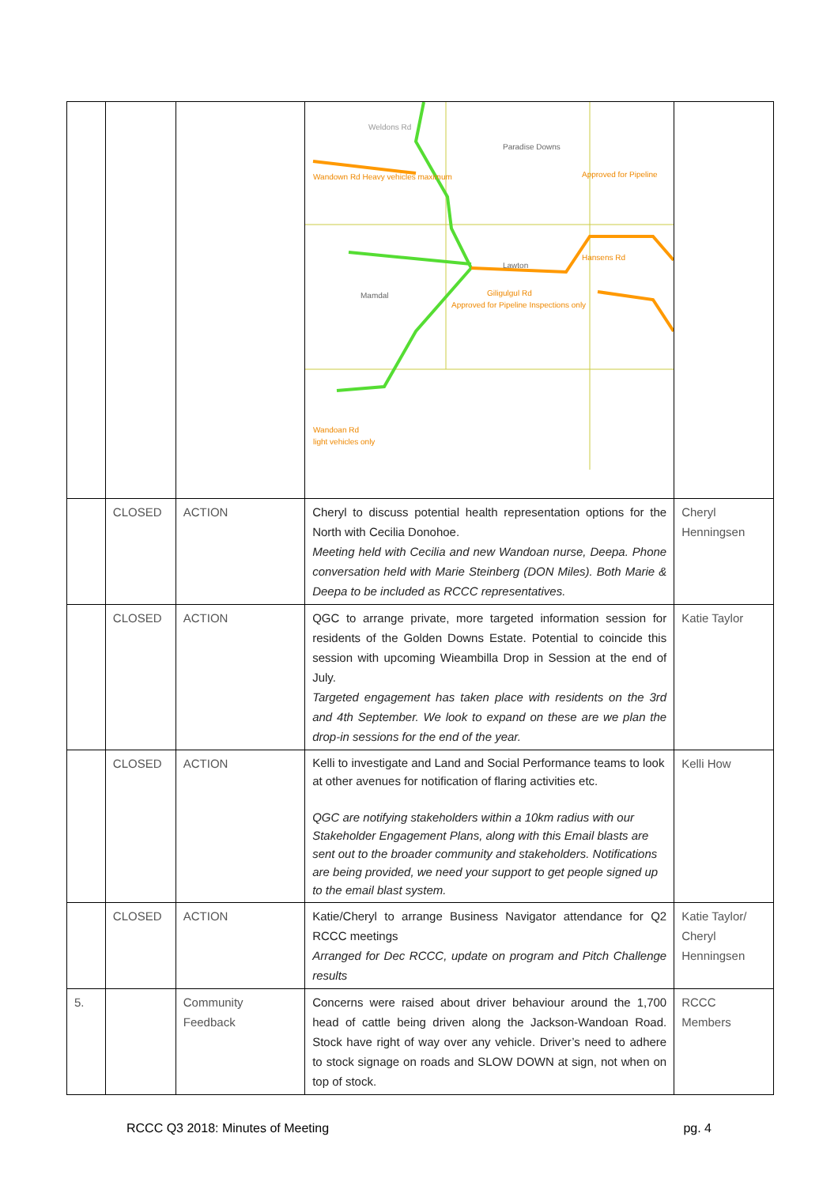| | | | Weldons Rd Paradise Downs Wandown Rd Heavy vehicles maximum Approved for Pipeline Hansens Rd Lawton Giligulgul Rd Approved for Pipeline Inspections only Mamdal Wandoan Rd light vehicles only | |
| | CLOSED | ACTION | Cheryl to discuss potential health representation options for the North with Cecilia Donohoe. Meeting held with Cecilia and new Wandoan nurse, Deepa. Phone conversation held with Marie Steinberg (DON Miles). Both Marie & Deepa to be included as RCCC representatives. | Cheryl Henningsen |
| | CLOSED | ACTION | QGC to arrange private, more targeted information session for residents of the Golden Downs Estate. Potential to coincide this session with upcoming Wieambilla Drop in Session at the end of July. Targeted engagement has taken place with residents on the 3rd and 4th September. We look to expand on these are we plan the drop-in sessions for the end of the year. | Katie Taylor |
| | CLOSED | ACTION | Kelli to investigate and Land and Social Performance teams to look at other avenues for notification of flaring activities etc. QGC are notifying stakeholders within a 10km radius with our Stakeholder Engagement Plans, along with this Email blasts are sent out to the broader community and stakeholders. Notifications are being provided, we need your support to get people signed up to the email blast system. | Kelli How |
| | CLOSED | ACTION | Katie/Cheryl to arrange Business Navigator attendance for Q2 RCCC meetings Arranged for Dec RCCC, update on program and Pitch Challenge results | Katie Taylor/ Cheryl Henningsen |
| 5. | | Community Feedback | Concerns were raised about driver behaviour around the 1,700 head of cattle being driven along the Jackson-Wandoan Road. Stock have right of way over any vehicle. Driver’s need to adhere to stock signage on roads and SLOW DOWN at sign, not when on top of stock. | RCCC Members |
RCCC Q3 2018: Minutes of Meeting pg. 4